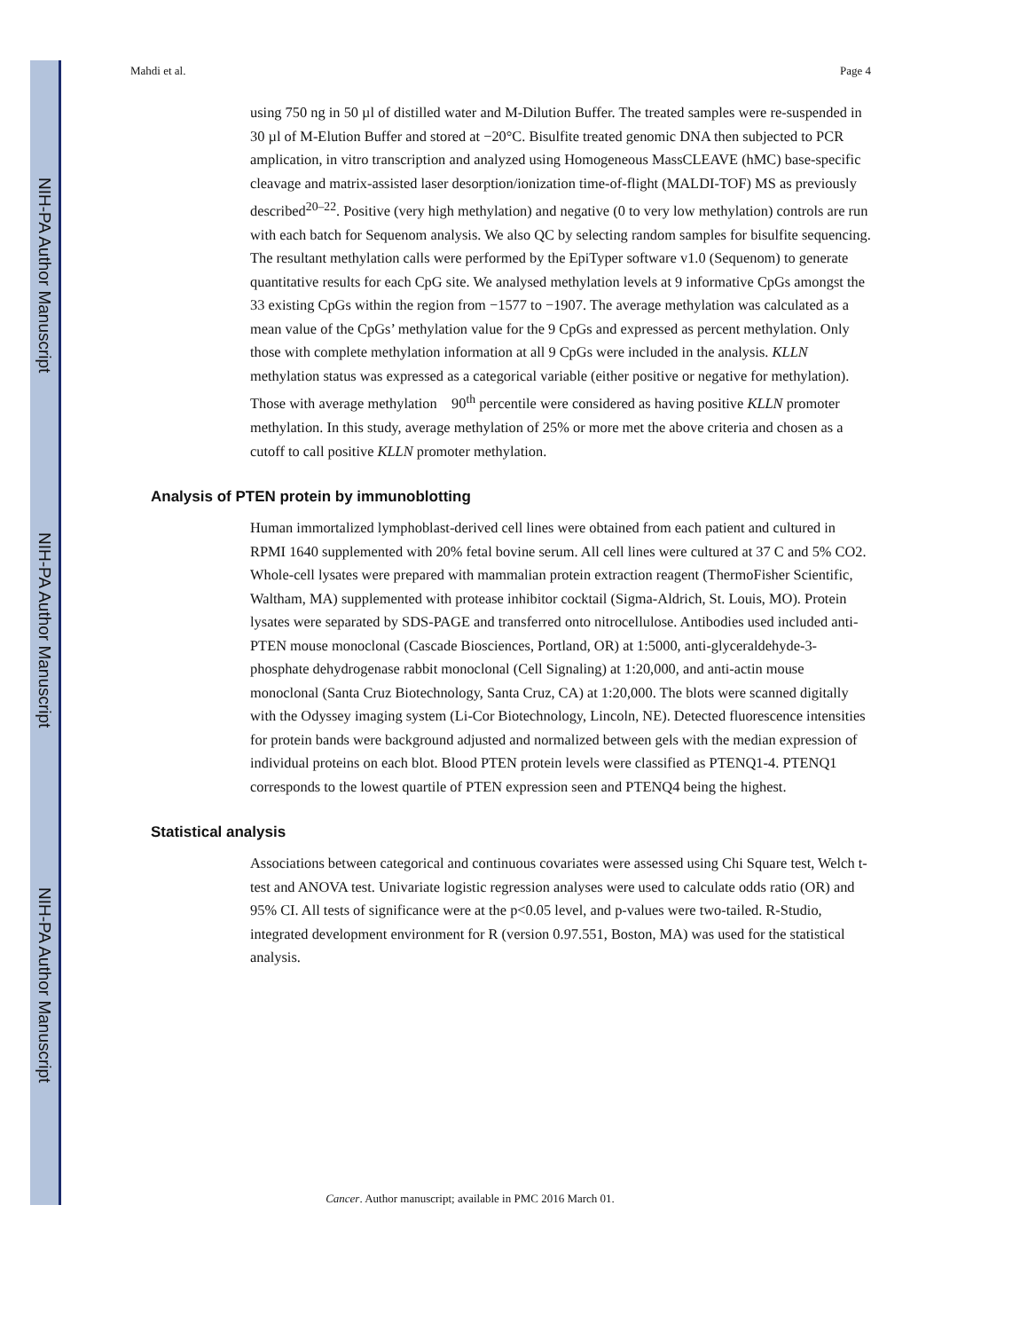NIH-PA Author Manuscript
NIH-PA Author Manuscript
NIH-PA Author Manuscript
Mahdi et al. Page 4
using 750 ng in 50 µl of distilled water and M-Dilution Buffer. The treated samples were re-suspended in 30 µl of M-Elution Buffer and stored at −20°C. Bisulfite treated genomic DNA then subjected to PCR amplication, in vitro transcription and analyzed using Homogeneous MassCLEAVE (hMC) base-specific cleavage and matrix-assisted laser desorption/ionization time-of-flight (MALDI-TOF) MS as previously described<sup>20–22</sup>. Positive (very high methylation) and negative (0 to very low methylation) controls are run with each batch for Sequenom analysis. We also QC by selecting random samples for bisulfite sequencing. The resultant methylation calls were performed by the EpiTyper software v1.0 (Sequenom) to generate quantitative results for each CpG site. We analysed methylation levels at 9 informative CpGs amongst the 33 existing CpGs within the region from −1577 to −1907. The average methylation was calculated as a mean value of the CpGs’ methylation value for the 9 CpGs and expressed as percent methylation. Only those with complete methylation information at all 9 CpGs were included in the analysis. KLLN methylation status was expressed as a categorical variable (either positive or negative for methylation). Those with average methylation 90<sup>th</sup> percentile were considered as having positive KLLN promoter methylation. In this study, average methylation of 25% or more met the above criteria and chosen as a cutoff to call positive KLLN promoter methylation.
Analysis of PTEN protein by immunoblotting
Human immortalized lymphoblast-derived cell lines were obtained from each patient and cultured in RPMI 1640 supplemented with 20% fetal bovine serum. All cell lines were cultured at 37 C and 5% CO2. Whole-cell lysates were prepared with mammalian protein extraction reagent (ThermoFisher Scientific, Waltham, MA) supplemented with protease inhibitor cocktail (Sigma-Aldrich, St. Louis, MO). Protein lysates were separated by SDS-PAGE and transferred onto nitrocellulose. Antibodies used included anti-PTEN mouse monoclonal (Cascade Biosciences, Portland, OR) at 1:5000, anti-glyceraldehyde-3-phosphate dehydrogenase rabbit monoclonal (Cell Signaling) at 1:20,000, and anti-actin mouse monoclonal (Santa Cruz Biotechnology, Santa Cruz, CA) at 1:20,000. The blots were scanned digitally with the Odyssey imaging system (Li-Cor Biotechnology, Lincoln, NE). Detected fluorescence intensities for protein bands were background adjusted and normalized between gels with the median expression of individual proteins on each blot. Blood PTEN protein levels were classified as PTENQ1-4. PTENQ1 corresponds to the lowest quartile of PTEN expression seen and PTENQ4 being the highest.
Statistical analysis
Associations between categorical and continuous covariates were assessed using Chi Square test, Welch t-test and ANOVA test. Univariate logistic regression analyses were used to calculate odds ratio (OR) and 95% CI. All tests of significance were at the p<0.05 level, and p-values were two-tailed. R-Studio, integrated development environment for R (version 0.97.551, Boston, MA) was used for the statistical analysis.
Cancer. Author manuscript; available in PMC 2016 March 01.